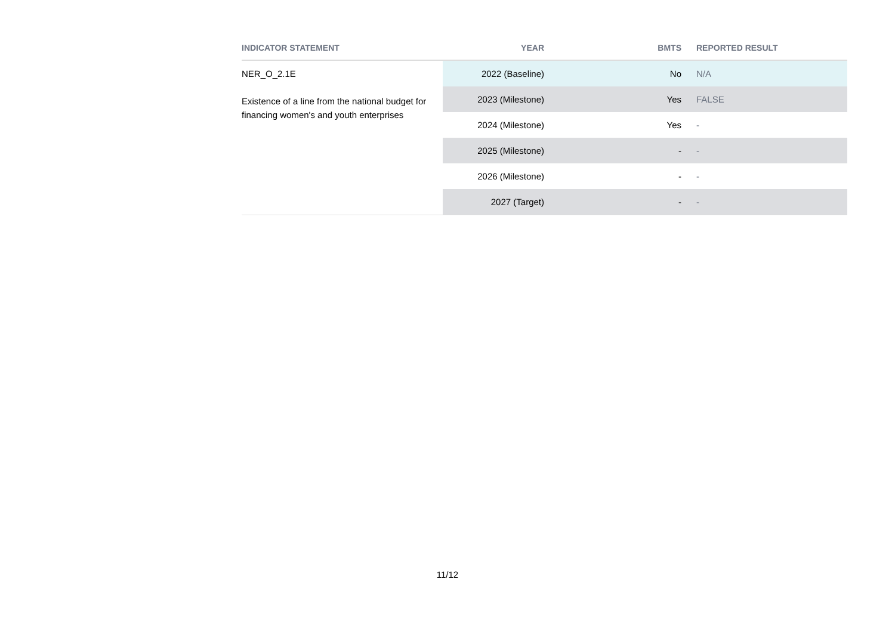| INDICATOR STATEMENT | YEAR | BMTS | REPORTED RESULT |
| --- | --- | --- | --- |
| NER_O_2.1E Existence of a line from the national budget for financing women's and youth enterprises | 2022 (Baseline) | No | N/A |
| | 2023 (Milestone) | Yes | FALSE |
| | 2024 (Milestone) | Yes | - |
| | 2025 (Milestone) | - | - |
| | 2026 (Milestone) | - | - |
| | 2027 (Target) | - | - |
11/12